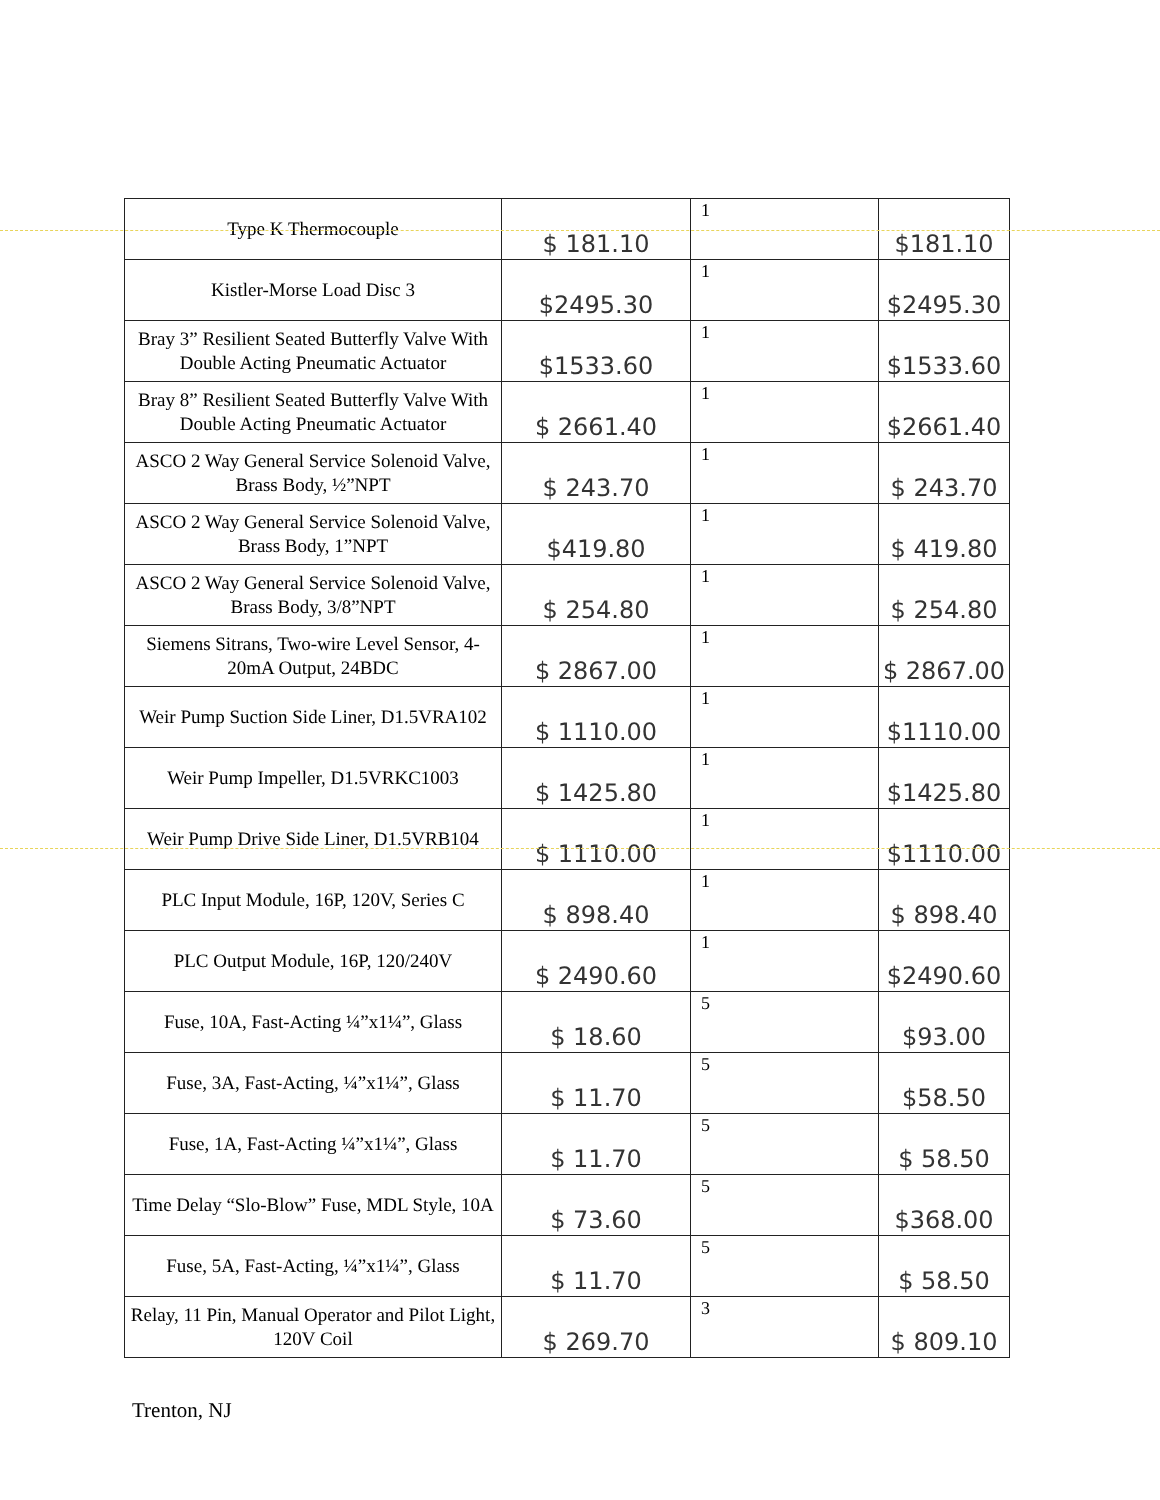| Type K Thermocouple | $ 181.10 | 1 | $181.10 |
| Kistler-Morse Load Disc 3 | $2495.30 | 1 | $2495.30 |
| Bray 3” Resilient Seated Butterfly Valve With Double Acting Pneumatic Actuator | $1533.60 | 1 | $1533.60 |
| Bray 8” Resilient Seated Butterfly Valve With Double Acting Pneumatic Actuator | $ 2661.40 | 1 | $2661.40 |
| ASCO 2 Way General Service Solenoid Valve, Brass Body, ½”NPT | $ 243.70 | 1 | $ 243.70 |
| ASCO 2 Way General Service Solenoid Valve, Brass Body, 1”NPT | $419.80 | 1 | $ 419.80 |
| ASCO 2 Way General Service Solenoid Valve, Brass Body, 3/8”NPT | $ 254.80 | 1 | $ 254.80 |
| Siemens Sitrans, Two-wire Level Sensor, 4-20mA Output, 24BDC | $ 2867.00 | 1 | $ 2867.00 |
| Weir Pump Suction Side Liner, D1.5VRA102 | $ 1110.00 | 1 | $1110.00 |
| Weir Pump Impeller, D1.5VRKC1003 | $ 1425.80 | 1 | $1425.80 |
| Weir Pump Drive Side Liner, D1.5VRB104 | $ 1110.00 | 1 | $1110.00 |
| PLC Input Module, 16P, 120V, Series C | $ 898.40 | 1 | $ 898.40 |
| PLC Output Module, 16P, 120/240V | $ 2490.60 | 1 | $2490.60 |
| Fuse, 10A, Fast-Acting ¼”x1¼”, Glass | $ 18.60 | 5 | $93.00 |
| Fuse, 3A, Fast-Acting, ¼”x1¼”, Glass | $ 11.70 | 5 | $58.50 |
| Fuse, 1A, Fast-Acting ¼”x1¼”, Glass | $ 11.70 | 5 | $ 58.50 |
| Time Delay “Slo-Blow” Fuse, MDL Style, 10A | $ 73.60 | 5 | $368.00 |
| Fuse, 5A, Fast-Acting, ¼”x1¼”, Glass | $ 11.70 | 5 | $ 58.50 |
| Relay, 11 Pin, Manual Operator and Pilot Light, 120V Coil | $ 269.70 | 3 | $ 809.10 |
Trenton, NJ